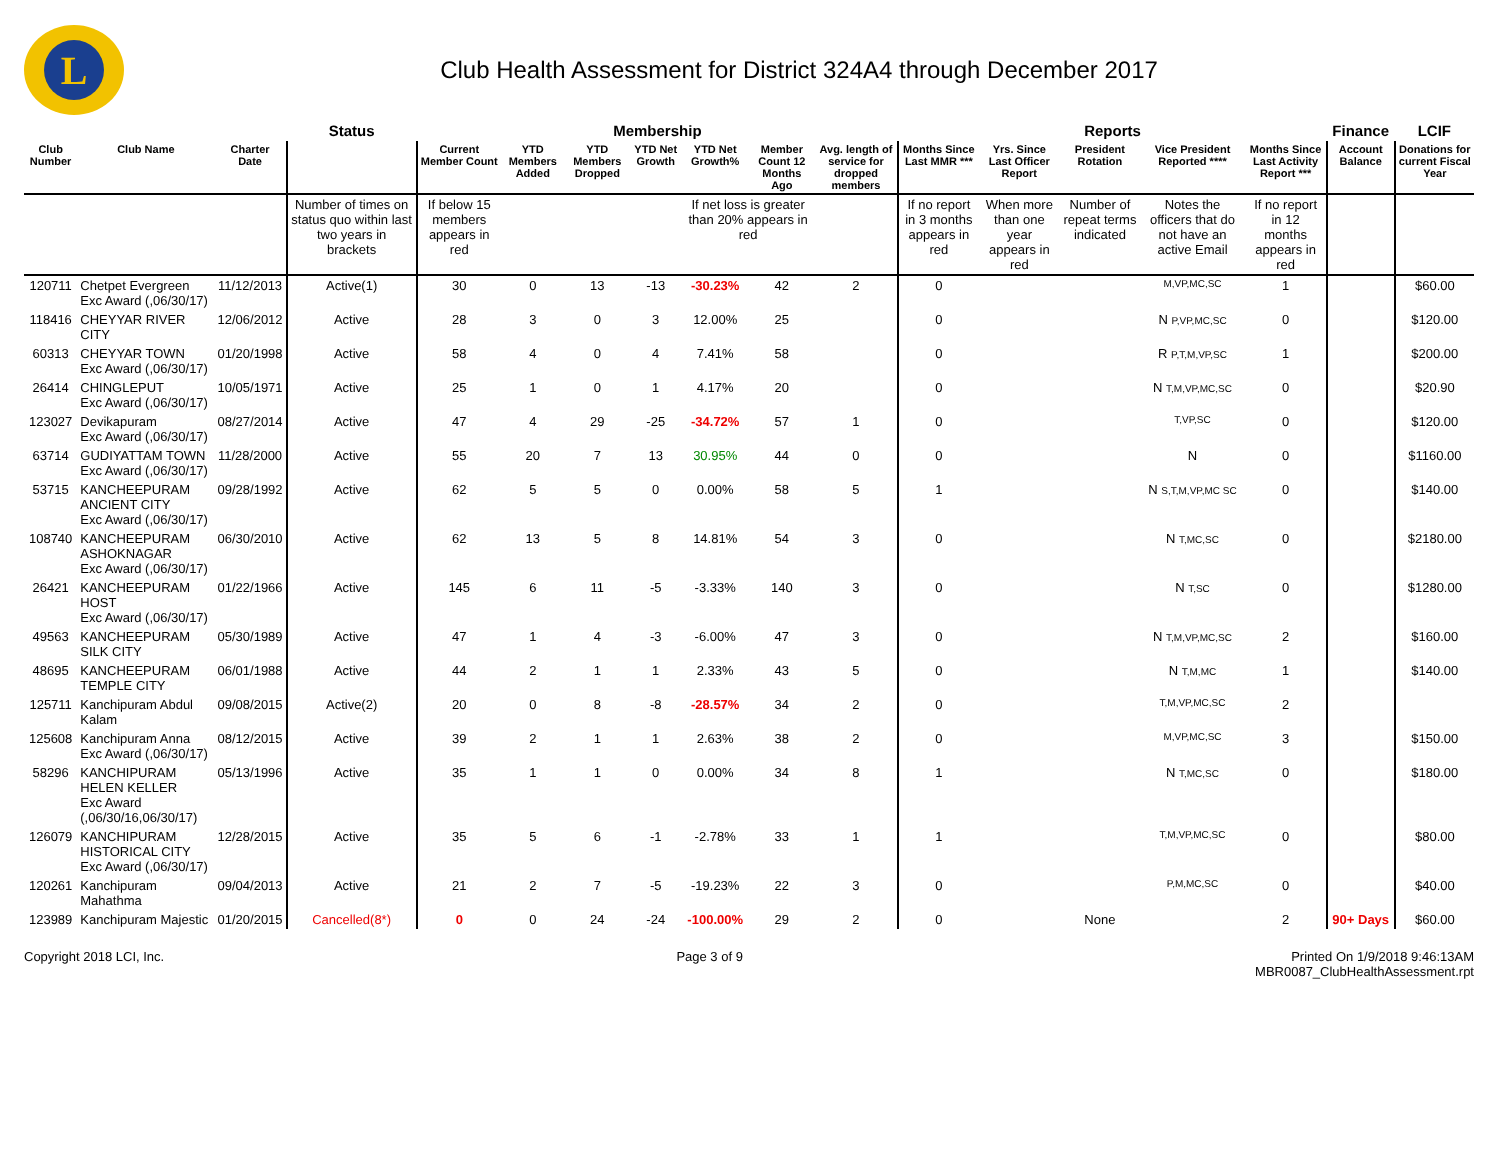L
Club Health Assessment for District 324A4 through December 2017
| | | | Status | Membership | | | | | | | Reports | | | | | Finance | LCIF |
| Club Number | Club Name | Charter Date | | Current Member Count | YTD Members Added | YTD Members Dropped | YTD Net Growth | YTD Net Growth% | Member Count 12 Months Ago | Avg. length of service for dropped members | Months Since Last MMR *** | Yrs. Since Last Officer Report | President Rotation | Vice President Reported **** | Months Since Last Activity Report *** | Account Balance | Donations for current Fiscal Year |
| | | | Number of times on status quo within last two years in brackets | If below 15 members appears in red | | | | If net loss is greater than 20% appears in red | | | If no report in 3 months appears in red | When more than one year appears in red | Number of repeat terms indicated | Notes the officers that do not have an active Email | If no report in 12 months appears in red | | |
| 120711 | Chetpet Evergreen Exc Award (,06/30/17) | 11/12/2013 | Active(1) | 30 | 0 | 13 | -13 | -30.23% | 42 | 2 | 0 | | | M,VP,MC,SC | 1 | | $60.00 |
| 118416 | CHEYYAR RIVER CITY | 12/06/2012 | Active | 28 | 3 | 0 | 3 | 12.00% | 25 | | 0 | | | N P,VP,MC,SC | 0 | | $120.00 |
| 60313 | CHEYYAR TOWN Exc Award (,06/30/17) | 01/20/1998 | Active | 58 | 4 | 0 | 4 | 7.41% | 58 | | 0 | | | R P,T,M,VP,SC | 1 | | $200.00 |
| 26414 | CHINGLEPUT Exc Award (,06/30/17) | 10/05/1971 | Active | 25 | 1 | 0 | 1 | 4.17% | 20 | | 0 | | | N T,M,VP,MC,SC | 0 | | $20.90 |
| 123027 | Devikapuram Exc Award (,06/30/17) | 08/27/2014 | Active | 47 | 4 | 29 | -25 | -34.72% | 57 | 1 | 0 | | | T,VP,SC | 0 | | $120.00 |
| 63714 | GUDIYATTAM TOWN Exc Award (,06/30/17) | 11/28/2000 | Active | 55 | 20 | 7 | 13 | 30.95% | 44 | 0 | 0 | | | N | 0 | | $1160.00 |
| 53715 | KANCHEEPURAM ANCIENT CITY Exc Award (,06/30/17) | 09/28/1992 | Active | 62 | 5 | 5 | 0 | 0.00% | 58 | 5 | 1 | | | N S,T,M,VP,MC SC | 0 | | $140.00 |
| 108740 | KANCHEEPURAM ASHOKNAGAR Exc Award (,06/30/17) | 06/30/2010 | Active | 62 | 13 | 5 | 8 | 14.81% | 54 | 3 | 0 | | | N T,MC,SC | 0 | | $2180.00 |
| 26421 | KANCHEEPURAM HOST Exc Award (,06/30/17) | 01/22/1966 | Active | 145 | 6 | 11 | -5 | -3.33% | 140 | 3 | 0 | | | N T,SC | 0 | | $1280.00 |
| 49563 | KANCHEEPURAM SILK CITY | 05/30/1989 | Active | 47 | 1 | 4 | -3 | -6.00% | 47 | 3 | 0 | | | N T,M,VP,MC,SC | 2 | | $160.00 |
| 48695 | KANCHEEPURAM TEMPLE CITY | 06/01/1988 | Active | 44 | 2 | 1 | 1 | 2.33% | 43 | 5 | 0 | | | N T,M,MC | 1 | | $140.00 |
| 125711 | Kanchipuram Abdul Kalam | 09/08/2015 | Active(2) | 20 | 0 | 8 | -8 | -28.57% | 34 | 2 | 0 | | | T,M,VP,MC,SC | 2 | | |
| 125608 | Kanchipuram Anna Exc Award (,06/30/17) | 08/12/2015 | Active | 39 | 2 | 1 | 1 | 2.63% | 38 | 2 | 0 | | | M,VP,MC,SC | 3 | | $150.00 |
| 58296 | KANCHIPURAM HELEN KELLER Exc Award (,06/30/16,06/30/17) | 05/13/1996 | Active | 35 | 1 | 1 | 0 | 0.00% | 34 | 8 | 1 | | | N T,MC,SC | 0 | | $180.00 |
| 126079 | KANCHIPURAM HISTORICAL CITY Exc Award (,06/30/17) | 12/28/2015 | Active | 35 | 5 | 6 | -1 | -2.78% | 33 | 1 | 1 | | | T,M,VP,MC,SC | 0 | | $80.00 |
| 120261 | Kanchipuram Mahathma | 09/04/2013 | Active | 21 | 2 | 7 | -5 | -19.23% | 22 | 3 | 0 | | | P,M,MC,SC | 0 | | $40.00 |
| 123989 | Kanchipuram Majestic | 01/20/2015 | Cancelled(8*) | 0 | 0 | 24 | -24 | -100.00% | 29 | 2 | 0 | | None | | 2 | 90+ Days | $60.00 |
Copyright 2018 LCI, Inc. Page 3 of 9 Printed On 1/9/2018 9:46:13AM
MBR0087_ClubHealthAssessment.rpt